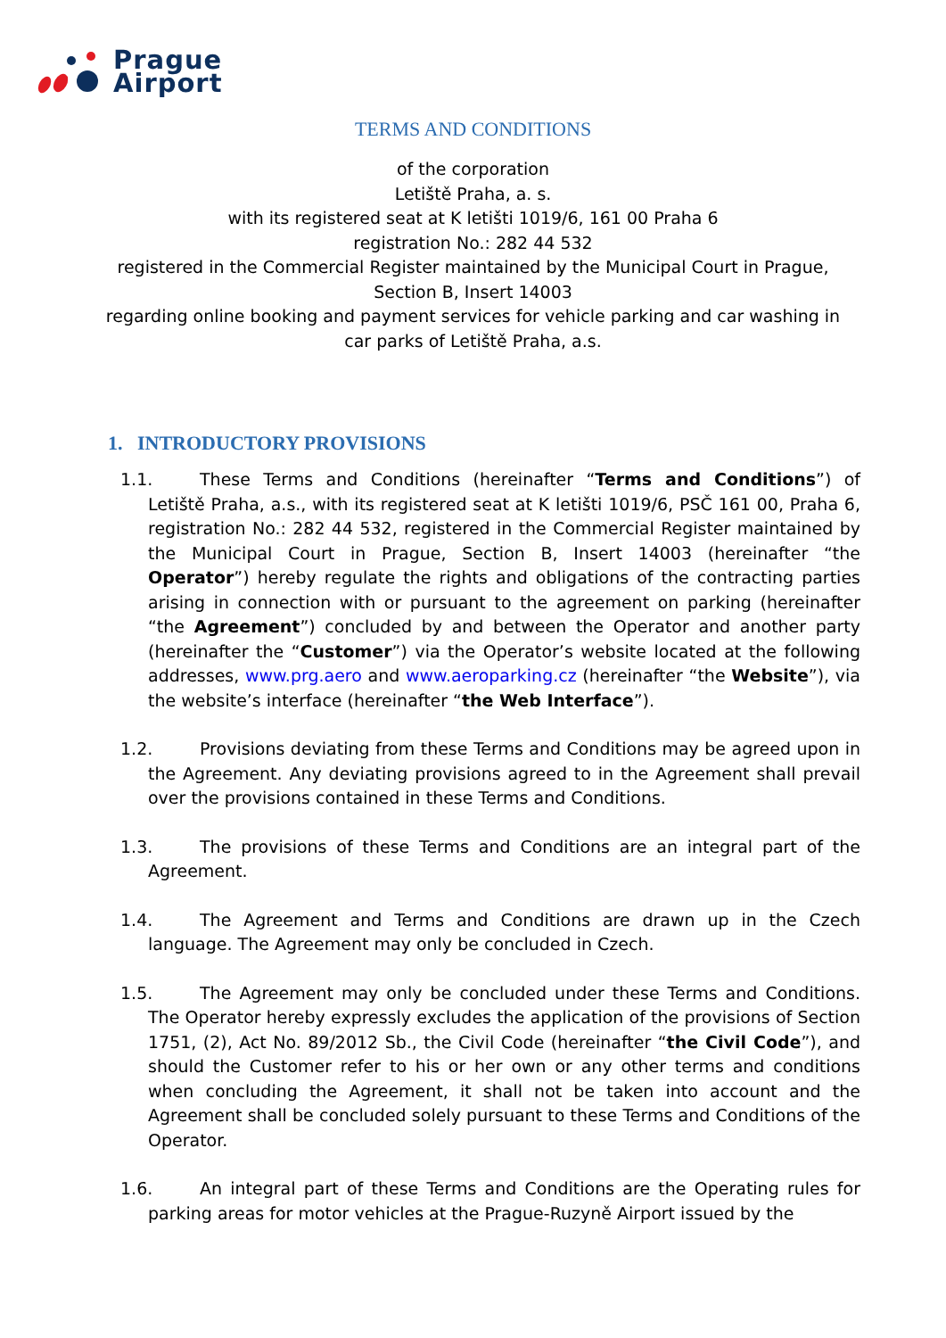Prague
Airport
TERMS AND CONDITIONS
of the corporation
Letiště Praha, a. s.
with its registered seat at K letišti 1019/6, 161 00 Praha 6
registration No.: 282 44 532
registered in the Commercial Register maintained by the Municipal Court in Prague,
Section B, Insert 14003
regarding online booking and payment services for vehicle parking and car washing in
car parks of Letiště Praha, a.s.
1. INTRODUCTORY PROVISIONS
1.1. These Terms and Conditions (hereinafter “Terms and Conditions”) of Letiště Praha, a.s., with its registered seat at K letišti 1019/6, PSČ 161 00, Praha 6, registration No.: 282 44 532, registered in the Commercial Register maintained by the Municipal Court in Prague, Section B, Insert 14003 (hereinafter “the Operator”) hereby regulate the rights and obligations of the contracting parties arising in connection with or pursuant to the agreement on parking (hereinafter “the Agreement”) concluded by and between the Operator and another party (hereinafter the “Customer”) via the Operator’s website located at the following addresses, www.prg.aero and www.aeroparking.cz (hereinafter “the Website”), via the website’s interface (hereinafter “the Web Interface”).
1.2. Provisions deviating from these Terms and Conditions may be agreed upon in the Agreement. Any deviating provisions agreed to in the Agreement shall prevail over the provisions contained in these Terms and Conditions.
1.3. The provisions of these Terms and Conditions are an integral part of the Agreement.
1.4. The Agreement and Terms and Conditions are drawn up in the Czech language. The Agreement may only be concluded in Czech.
1.5. The Agreement may only be concluded under these Terms and Conditions. The Operator hereby expressly excludes the application of the provisions of Section 1751, (2), Act No. 89/2012 Sb., the Civil Code (hereinafter “the Civil Code”), and should the Customer refer to his or her own or any other terms and conditions when concluding the Agreement, it shall not be taken into account and the Agreement shall be concluded solely pursuant to these Terms and Conditions of the Operator.
1.6. An integral part of these Terms and Conditions are the Operating rules for parking areas for motor vehicles at the Prague-Ruzyně Airport issued by the